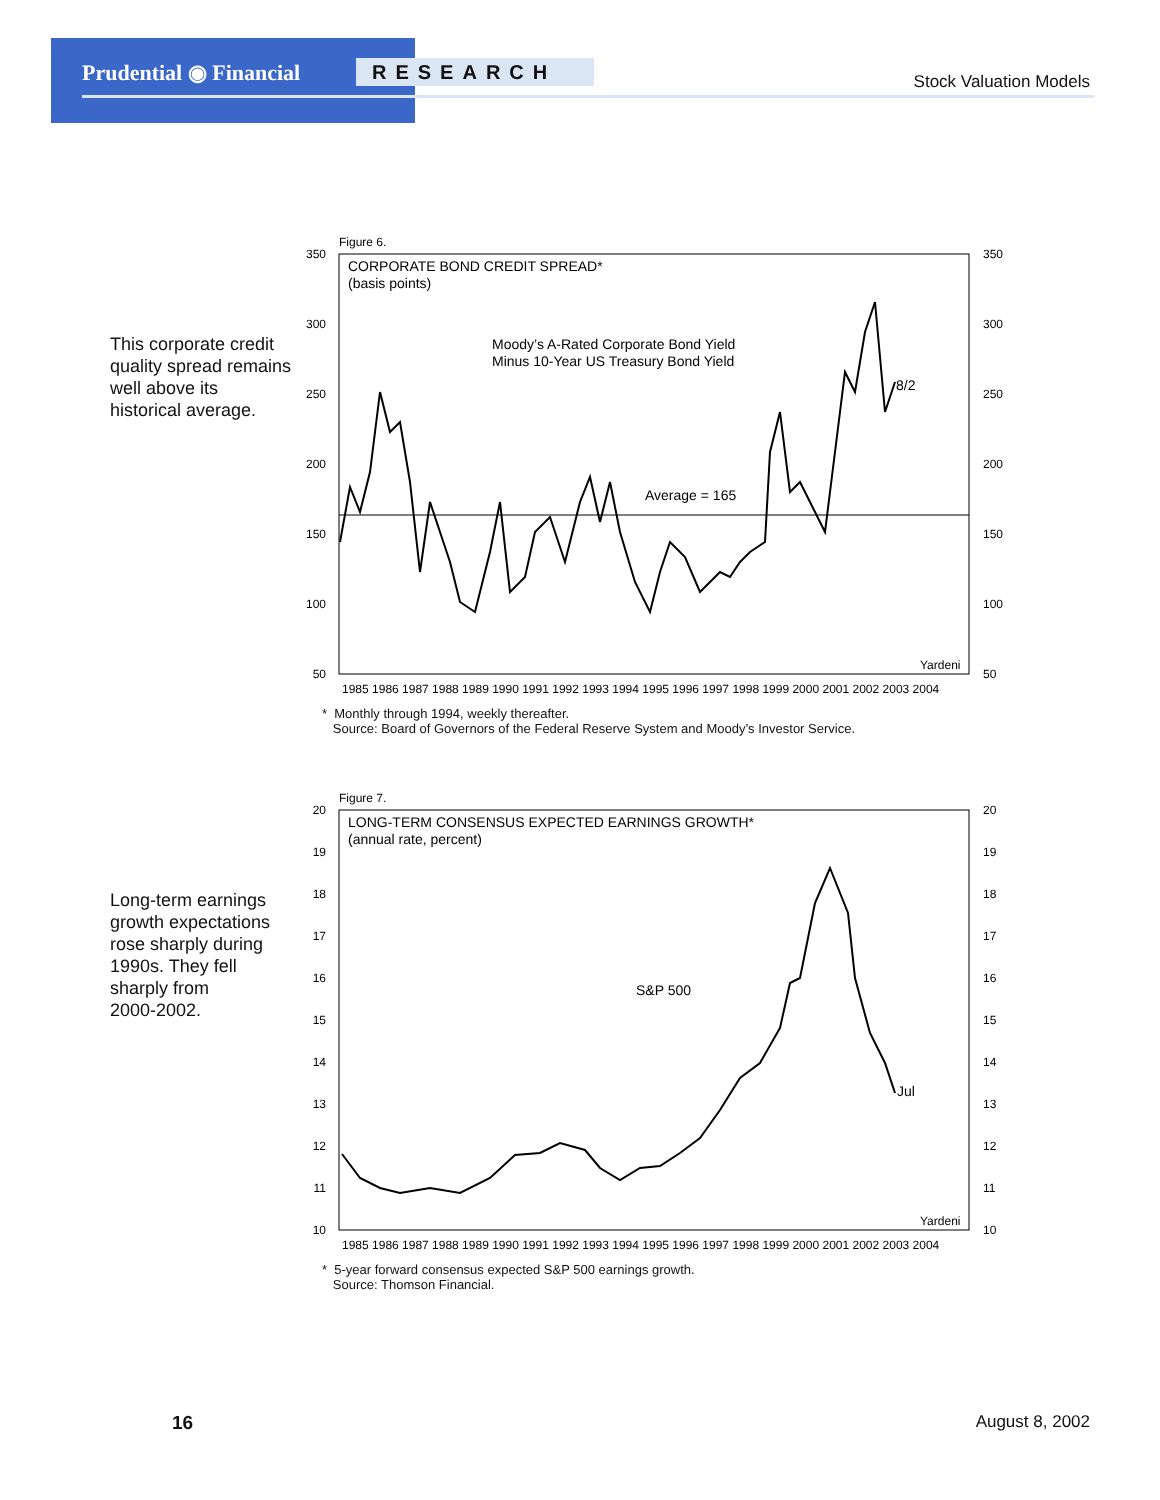Prudential ◉ Financial RESEARCH
Stock Valuation Models
This corporate credit
quality spread remains
well above its
historical average.
Figure 6.
CORPORATE BOND CREDIT SPREAD*
(basis points)
Moody’s A-Rated Corporate Bond Yield
Minus 10-Year US Treasury Bond Yield
Average = 165
8/2
Yardeni
350
300
250
200
150
100
50
350
300
250
200
150
100
50
1985 1986 1987 1988 1989 1990 1991 1992 1993 1994 1995 1996 1997 1998 1999 2000 2001 2002 2003 2004
* Monthly through 1994, weekly thereafter.
Source: Board of Governors of the Federal Reserve System and Moody’s Investor Service.
Long-term earnings
growth expectations
rose sharply during
1990s. They fell
sharply from
2000-2002.
Figure 7.
LONG-TERM CONSENSUS EXPECTED EARNINGS GROWTH*
(annual rate, percent)
S&P 500
Jul
Yardeni
20
19
18
17
16
15
14
13
12
11
10
20
19
18
17
16
15
14
13
12
11
10
1985 1986 1987 1988 1989 1990 1991 1992 1993 1994 1995 1996 1997 1998 1999 2000 2001 2002 2003 2004
* 5-year forward consensus expected S&P 500 earnings growth.
Source: Thomson Financial.
16 August 8, 2002